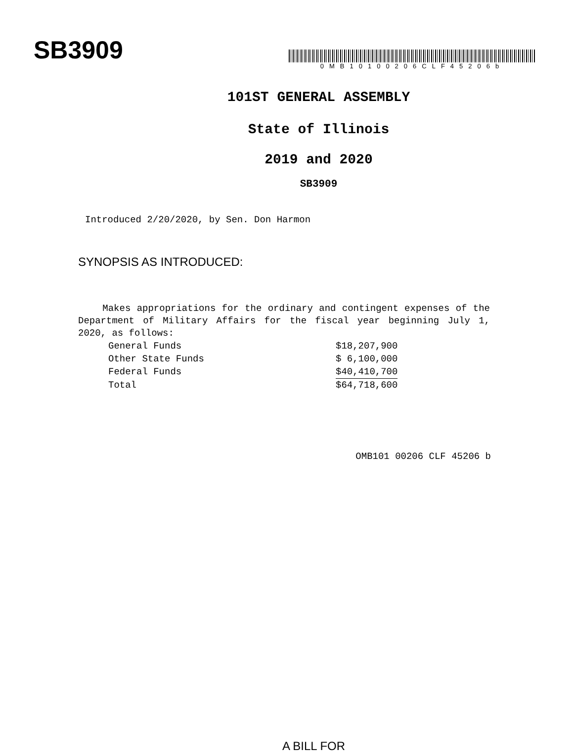SB3909
0MB10100206CLF45206b
101ST GENERAL ASSEMBLY
State of Illinois
2019 and 2020
SB3909
Introduced 2/20/2020, by Sen. Don Harmon
SYNOPSIS AS INTRODUCED:
Makes appropriations for the ordinary and contingent expenses of the Department of Military Affairs for the fiscal year beginning July 1, 2020, as follows:
| General Funds | $18,207,900 |
| Other State Funds | $ 6,100,000 |
| Federal Funds | $40,410,700 |
| Total | $64,718,600 |
OMB101 00206 CLF 45206 b
A BILL FOR